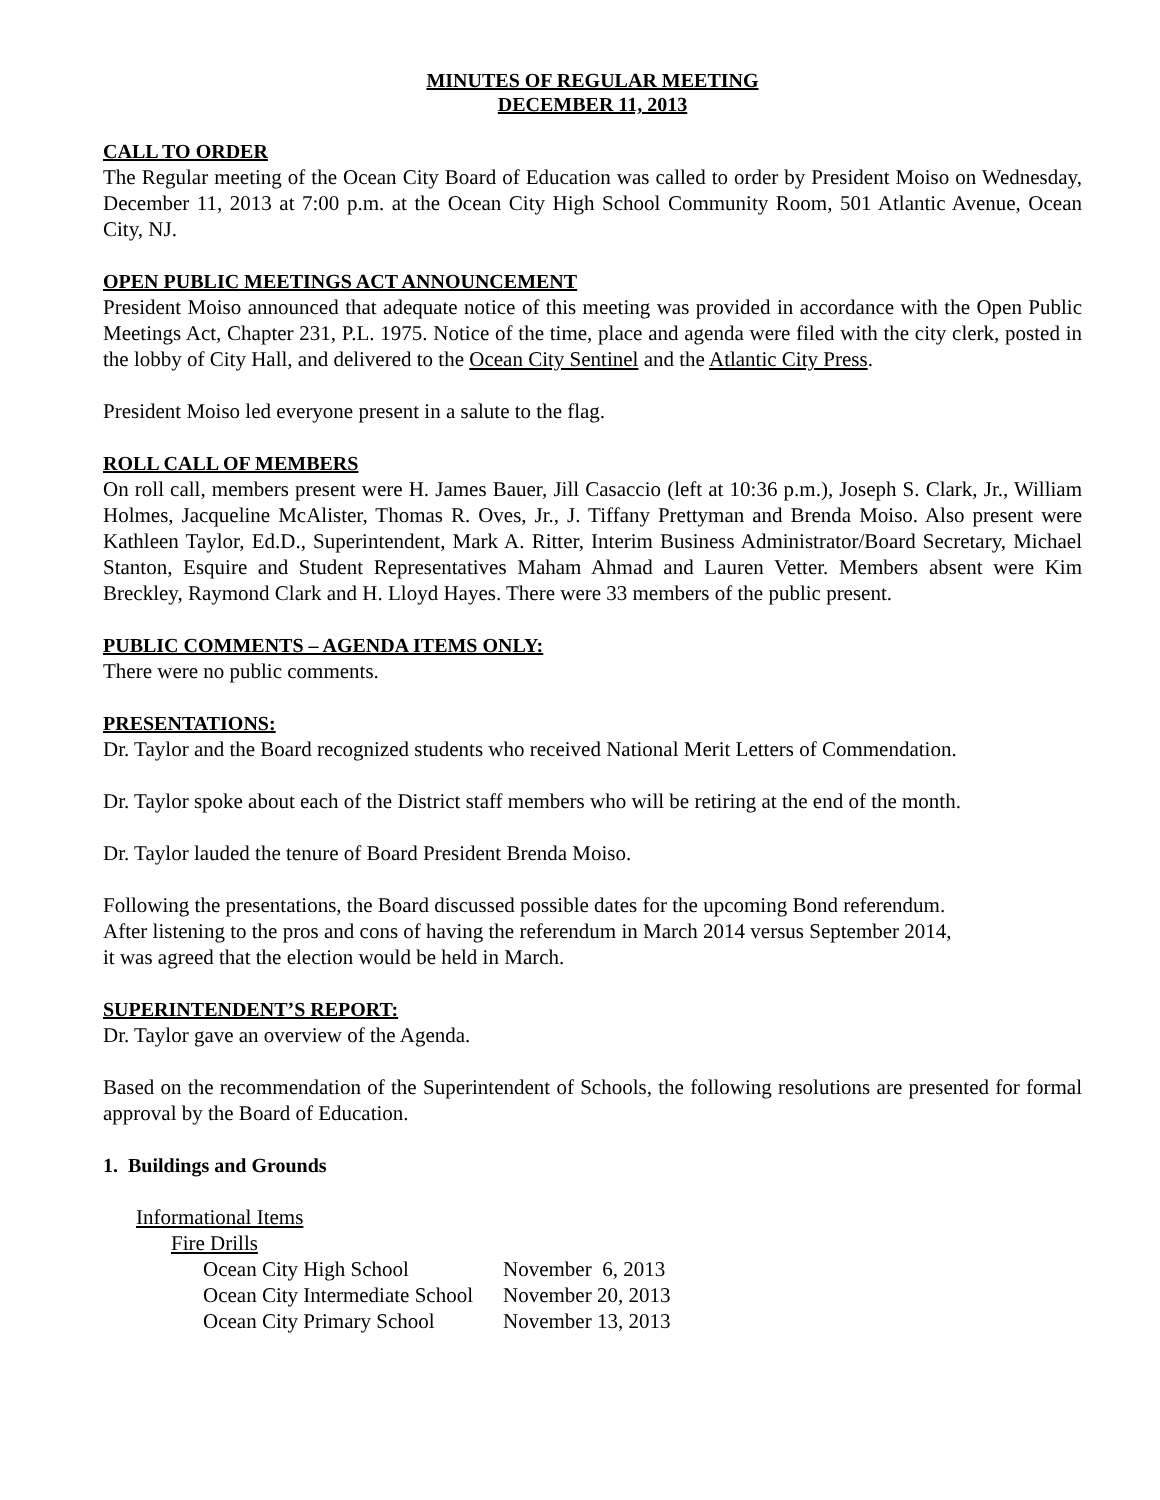MINUTES OF REGULAR MEETING
DECEMBER 11, 2013
CALL TO ORDER
The Regular meeting of the Ocean City Board of Education was called to order by President Moiso on Wednesday, December 11, 2013 at 7:00 p.m. at the Ocean City High School Community Room, 501 Atlantic Avenue, Ocean City, NJ.
OPEN PUBLIC MEETINGS ACT ANNOUNCEMENT
President Moiso announced that adequate notice of this meeting was provided in accordance with the Open Public Meetings Act, Chapter 231, P.L. 1975. Notice of the time, place and agenda were filed with the city clerk, posted in the lobby of City Hall, and delivered to the Ocean City Sentinel and the Atlantic City Press.
President Moiso led everyone present in a salute to the flag.
ROLL CALL OF MEMBERS
On roll call, members present were H. James Bauer, Jill Casaccio (left at 10:36 p.m.), Joseph S. Clark, Jr., William Holmes, Jacqueline McAlister, Thomas R. Oves, Jr., J. Tiffany Prettyman and Brenda Moiso. Also present were Kathleen Taylor, Ed.D., Superintendent, Mark A. Ritter, Interim Business Administrator/Board Secretary, Michael Stanton, Esquire and Student Representatives Maham Ahmad and Lauren Vetter. Members absent were Kim Breckley, Raymond Clark and H. Lloyd Hayes. There were 33 members of the public present.
PUBLIC COMMENTS – AGENDA ITEMS ONLY:
There were no public comments.
PRESENTATIONS:
Dr. Taylor and the Board recognized students who received National Merit Letters of Commendation.
Dr. Taylor spoke about each of the District staff members who will be retiring at the end of the month.
Dr. Taylor lauded the tenure of Board President Brenda Moiso.
Following the presentations, the Board discussed possible dates for the upcoming Bond referendum.
After listening to the pros and cons of having the referendum in March 2014 versus September 2014,
it was agreed that the election would be held in March.
SUPERINTENDENT’S REPORT:
Dr. Taylor gave an overview of the Agenda.
Based on the recommendation of the Superintendent of Schools, the following resolutions are presented for formal approval by the Board of Education.
1. Buildings and Grounds
Informational Items
Fire Drills
| Ocean City High School | November 6, 2013 |
| Ocean City Intermediate School | November 20, 2013 |
| Ocean City Primary School | November 13, 2013 |